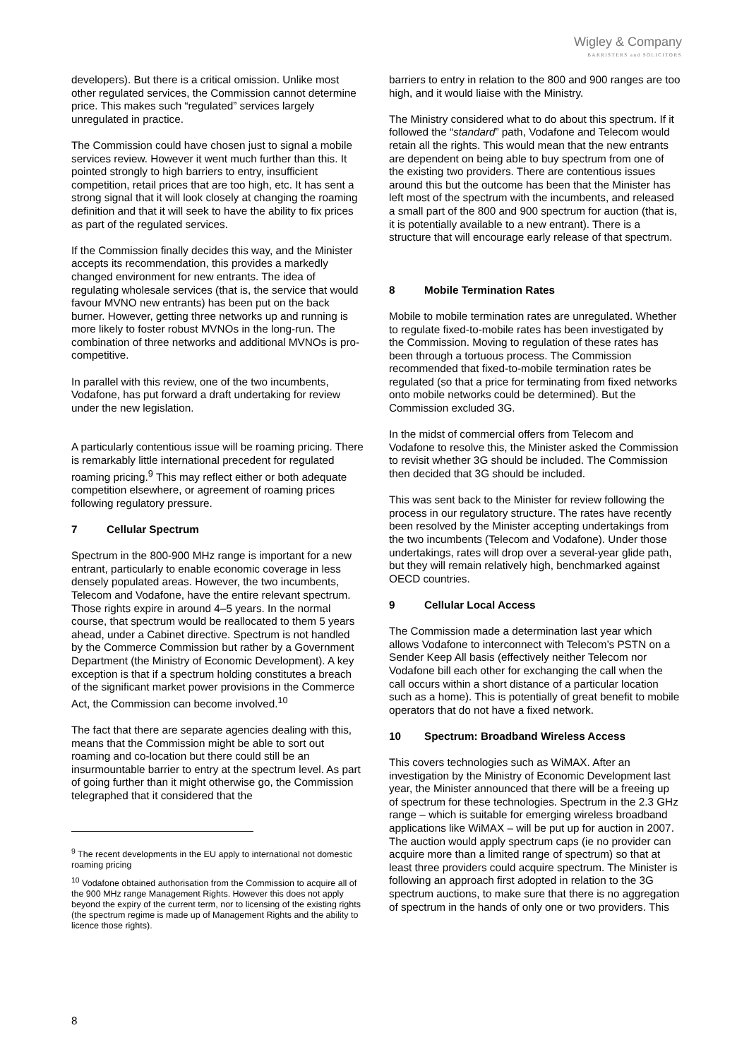Wigley & Company
BARRISTERS and SOLICITORS
developers). But there is a critical omission. Unlike most other regulated services, the Commission cannot determine price. This makes such “regulated” services largely unregulated in practice.
The Commission could have chosen just to signal a mobile services review. However it went much further than this. It pointed strongly to high barriers to entry, insufficient competition, retail prices that are too high, etc. It has sent a strong signal that it will look closely at changing the roaming definition and that it will seek to have the ability to fix prices as part of the regulated services.
If the Commission finally decides this way, and the Minister accepts its recommendation, this provides a markedly changed environment for new entrants. The idea of regulating wholesale services (that is, the service that would favour MVNO new entrants) has been put on the back burner. However, getting three networks up and running is more likely to foster robust MVNOs in the long-run. The combination of three networks and additional MVNOs is pro-competitive.
In parallel with this review, one of the two incumbents, Vodafone, has put forward a draft undertaking for review under the new legislation.
A particularly contentious issue will be roaming pricing. There is remarkably little international precedent for regulated roaming pricing.<sup>9</sup> This may reflect either or both adequate competition elsewhere, or agreement of roaming prices following regulatory pressure.
7 Cellular Spectrum
Spectrum in the 800-900 MHz range is important for a new entrant, particularly to enable economic coverage in less densely populated areas. However, the two incumbents, Telecom and Vodafone, have the entire relevant spectrum. Those rights expire in around 4–5 years. In the normal course, that spectrum would be reallocated to them 5 years ahead, under a Cabinet directive. Spectrum is not handled by the Commerce Commission but rather by a Government Department (the Ministry of Economic Development). A key exception is that if a spectrum holding constitutes a breach of the significant market power provisions in the Commerce Act, the Commission can become involved.<sup>10</sup>
The fact that there are separate agencies dealing with this, means that the Commission might be able to sort out roaming and co-location but there could still be an insurmountable barrier to entry at the spectrum level. As part of going further than it might otherwise go, the Commission telegraphed that it considered that the
<sup>9</sup> The recent developments in the EU apply to international not domestic roaming pricing
<sup>10</sup> Vodafone obtained authorisation from the Commission to acquire all of the 900 MHz range Management Rights. However this does not apply beyond the expiry of the current term, nor to licensing of the existing rights (the spectrum regime is made up of Management Rights and the ability to licence those rights).
barriers to entry in relation to the 800 and 900 ranges are too high, and it would liaise with the Ministry.
The Ministry considered what to do about this spectrum. If it followed the “standard” path, Vodafone and Telecom would retain all the rights. This would mean that the new entrants are dependent on being able to buy spectrum from one of the existing two providers. There are contentious issues around this but the outcome has been that the Minister has left most of the spectrum with the incumbents, and released a small part of the 800 and 900 spectrum for auction (that is, it is potentially available to a new entrant). There is a structure that will encourage early release of that spectrum.
8 Mobile Termination Rates
Mobile to mobile termination rates are unregulated. Whether to regulate fixed-to-mobile rates has been investigated by the Commission. Moving to regulation of these rates has been through a tortuous process. The Commission recommended that fixed-to-mobile termination rates be regulated (so that a price for terminating from fixed networks onto mobile networks could be determined). But the Commission excluded 3G.
In the midst of commercial offers from Telecom and Vodafone to resolve this, the Minister asked the Commission to revisit whether 3G should be included. The Commission then decided that 3G should be included.
This was sent back to the Minister for review following the process in our regulatory structure. The rates have recently been resolved by the Minister accepting undertakings from the two incumbents (Telecom and Vodafone). Under those undertakings, rates will drop over a several-year glide path, but they will remain relatively high, benchmarked against OECD countries.
9 Cellular Local Access
The Commission made a determination last year which allows Vodafone to interconnect with Telecom’s PSTN on a Sender Keep All basis (effectively neither Telecom nor Vodafone bill each other for exchanging the call when the call occurs within a short distance of a particular location such as a home). This is potentially of great benefit to mobile operators that do not have a fixed network.
10 Spectrum: Broadband Wireless Access
This covers technologies such as WiMAX. After an investigation by the Ministry of Economic Development last year, the Minister announced that there will be a freeing up of spectrum for these technologies. Spectrum in the 2.3 GHz range – which is suitable for emerging wireless broadband applications like WiMAX – will be put up for auction in 2007. The auction would apply spectrum caps (ie no provider can acquire more than a limited range of spectrum) so that at least three providers could acquire spectrum. The Minister is following an approach first adopted in relation to the 3G spectrum auctions, to make sure that there is no aggregation of spectrum in the hands of only one or two providers. This
8